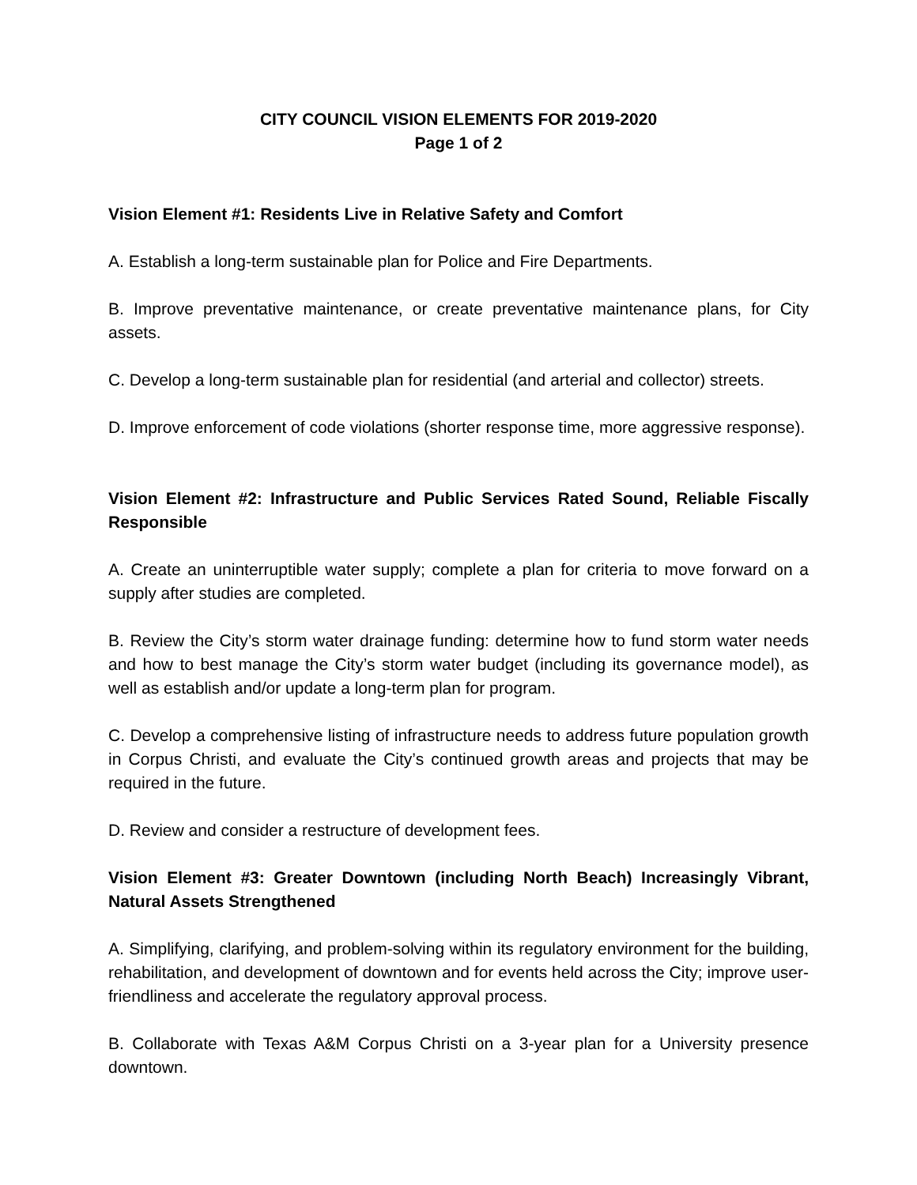CITY COUNCIL VISION ELEMENTS FOR 2019-2020
Page 1 of 2
Vision Element #1: Residents Live in Relative Safety and Comfort
A. Establish a long-term sustainable plan for Police and Fire Departments.
B. Improve preventative maintenance, or create preventative maintenance plans, for City assets.
C. Develop a long-term sustainable plan for residential (and arterial and collector) streets.
D. Improve enforcement of code violations (shorter response time, more aggressive response).
Vision Element #2: Infrastructure and Public Services Rated Sound, Reliable Fiscally Responsible
A. Create an uninterruptible water supply; complete a plan for criteria to move forward on a supply after studies are completed.
B. Review the City’s storm water drainage funding: determine how to fund storm water needs and how to best manage the City’s storm water budget (including its governance model), as well as establish and/or update a long-term plan for program.
C. Develop a comprehensive listing of infrastructure needs to address future population growth in Corpus Christi, and evaluate the City’s continued growth areas and projects that may be required in the future.
D. Review and consider a restructure of development fees.
Vision Element #3: Greater Downtown (including North Beach) Increasingly Vibrant, Natural Assets Strengthened
A. Simplifying, clarifying, and problem-solving within its regulatory environment for the building, rehabilitation, and development of downtown and for events held across the City; improve user-friendliness and accelerate the regulatory approval process.
B. Collaborate with Texas A&M Corpus Christi on a 3-year plan for a University presence downtown.